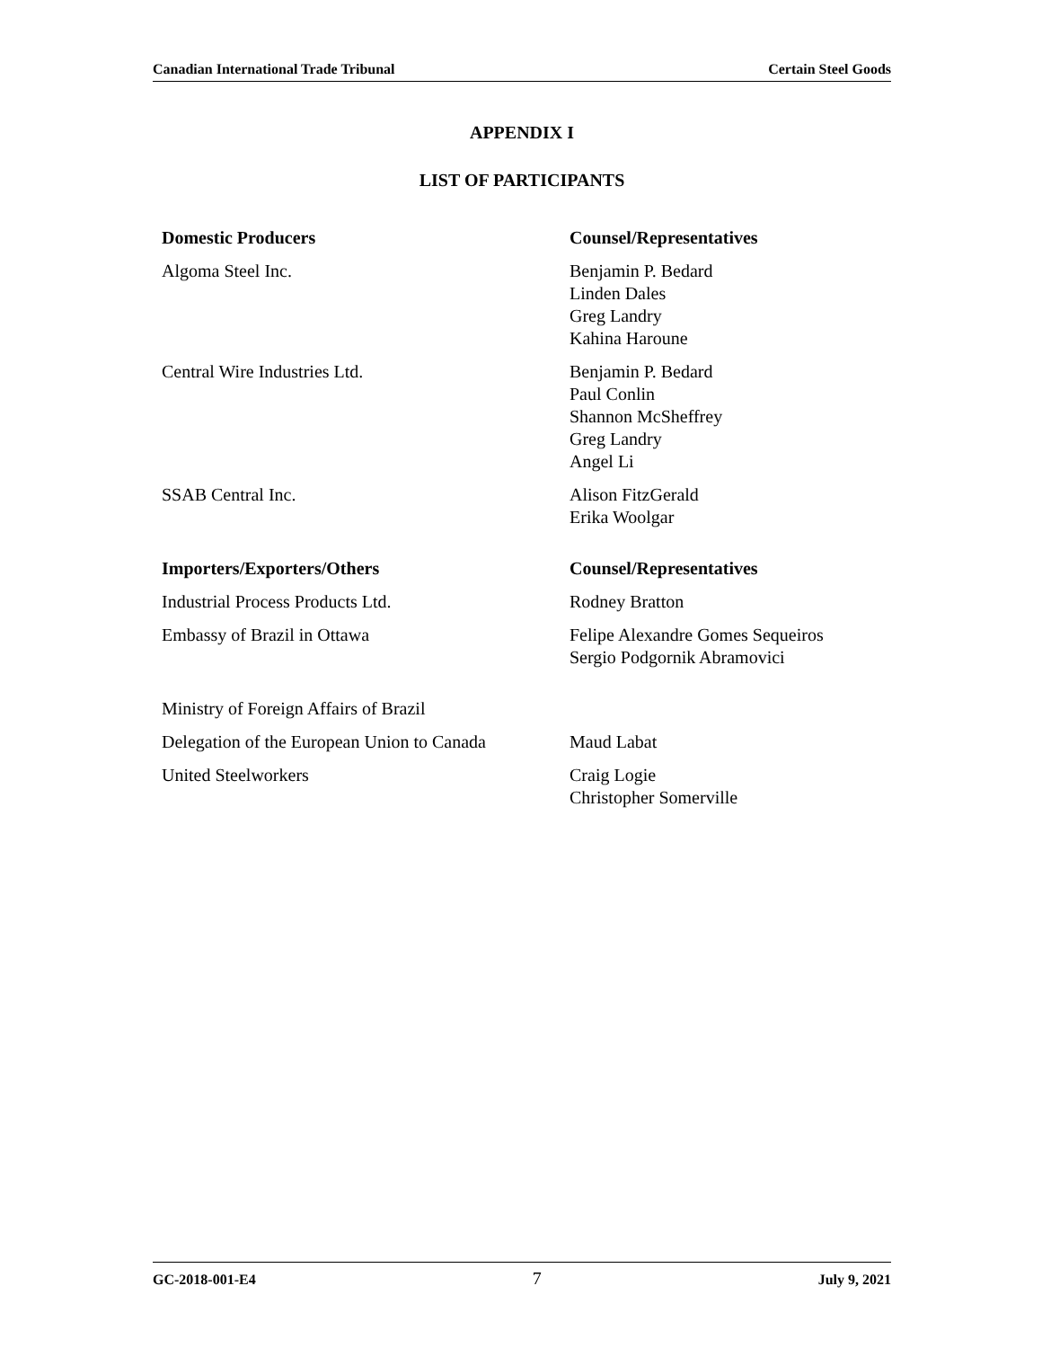Canadian International Trade Tribunal Certain Steel Goods
APPENDIX I
LIST OF PARTICIPANTS
| Domestic Producers | Counsel/Representatives |
| --- | --- |
| Algoma Steel Inc. | Benjamin P. Bedard Linden Dales Greg Landry Kahina Haroune |
| Central Wire Industries Ltd. | Benjamin P. Bedard Paul Conlin Shannon McSheffrey Greg Landry Angel Li |
| SSAB Central Inc. | Alison FitzGerald Erika Woolgar |
| Importers/Exporters/Others | Counsel/Representatives |
| Industrial Process Products Ltd. | Rodney Bratton |
| Embassy of Brazil in Ottawa | Felipe Alexandre Gomes Sequeiros Sergio Podgornik Abramovici |
| Ministry of Foreign Affairs of Brazil | |
| Delegation of the European Union to Canada | Maud Labat |
| United Steelworkers | Craig Logie Christopher Somerville |
GC-2018-001-E4 7 July 9, 2021